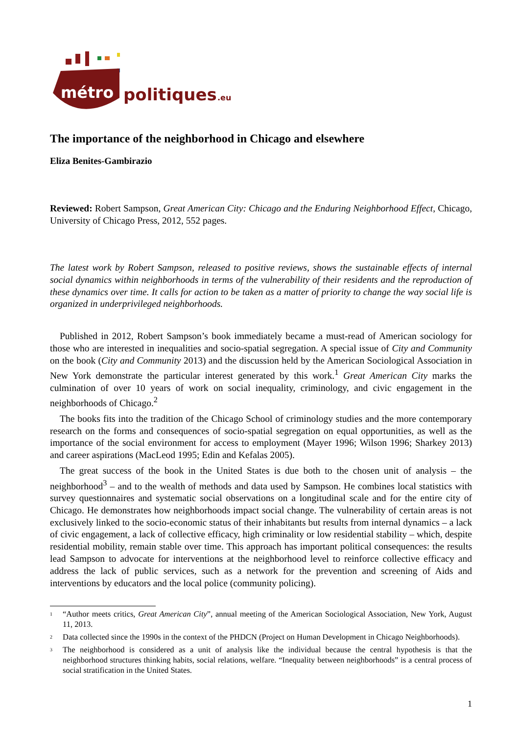métro
politiques
.eu
The importance of the neighborhood in Chicago and elsewhere
Eliza Benites-Gambirazio
Reviewed: Robert Sampson, Great American City: Chicago and the Enduring Neighborhood Effect, Chicago, University of Chicago Press, 2012, 552 pages.
The latest work by Robert Sampson, released to positive reviews, shows the sustainable effects of internal social dynamics within neighborhoods in terms of the vulnerability of their residents and the reproduction of these dynamics over time. It calls for action to be taken as a matter of priority to change the way social life is organized in underprivileged neighborhoods.
Published in 2012, Robert Sampson’s book immediately became a must-read of American sociology for those who are interested in inequalities and socio-spatial segregation. A special issue of City and Community on the book (City and Community 2013) and the discussion held by the American Sociological Association in New York demonstrate the particular interest generated by this work.<sup>1</sup> Great American City marks the culmination of over 10 years of work on social inequality, criminology, and civic engagement in the neighborhoods of Chicago.<sup>2</sup>
The books fits into the tradition of the Chicago School of criminology studies and the more contemporary research on the forms and consequences of socio-spatial segregation on equal opportunities, as well as the importance of the social environment for access to employment (Mayer 1996; Wilson 1996; Sharkey 2013) and career aspirations (MacLeod 1995; Edin and Kefalas 2005).
The great success of the book in the United States is due both to the chosen unit of analysis – the neighborhood<sup>3</sup> – and to the wealth of methods and data used by Sampson. He combines local statistics with survey questionnaires and systematic social observations on a longitudinal scale and for the entire city of Chicago. He demonstrates how neighborhoods impact social change. The vulnerability of certain areas is not exclusively linked to the socio-economic status of their inhabitants but results from internal dynamics – a lack of civic engagement, a lack of collective efficacy, high criminality or low residential stability – which, despite residential mobility, remain stable over time. This approach has important political consequences: the results lead Sampson to advocate for interventions at the neighborhood level to reinforce collective efficacy and address the lack of public services, such as a network for the prevention and screening of Aids and interventions by educators and the local police (community policing).
<sup>1</sup> “Author meets critics, Great American City”, annual meeting of the American Sociological Association, New York, August 11, 2013.
<sup>2</sup> Data collected since the 1990s in the context of the PHDCN (Project on Human Development in Chicago Neighborhoods).
<sup>3</sup> The neighborhood is considered as a unit of analysis like the individual because the central hypothesis is that the neighborhood structures thinking habits, social relations, welfare. “Inequality between neighborhoods” is a central process of social stratification in the United States.
1